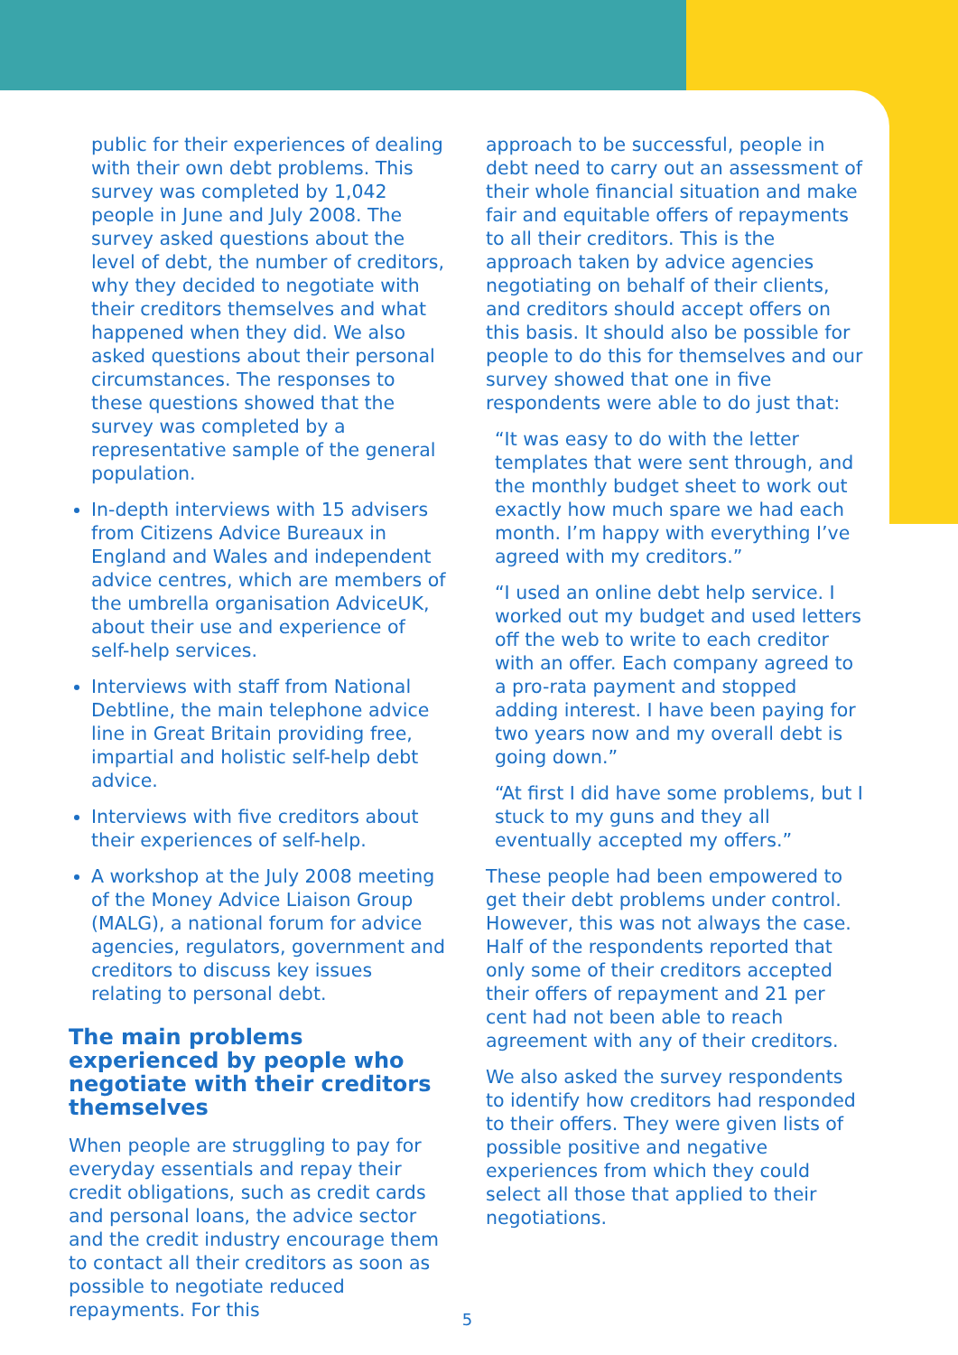public for their experiences of dealing with their own debt problems. This survey was completed by 1,042 people in June and July 2008. The survey asked questions about the level of debt, the number of creditors, why they decided to negotiate with their creditors themselves and what happened when they did. We also asked questions about their personal circumstances. The responses to these questions showed that the survey was completed by a representative sample of the general population.
In-depth interviews with 15 advisers from Citizens Advice Bureaux in England and Wales and independent advice centres, which are members of the umbrella organisation AdviceUK, about their use and experience of self-help services.
Interviews with staff from National Debtline, the main telephone advice line in Great Britain providing free, impartial and holistic self-help debt advice.
Interviews with five creditors about their experiences of self-help.
A workshop at the July 2008 meeting of the Money Advice Liaison Group (MALG), a national forum for advice agencies, regulators, government and creditors to discuss key issues relating to personal debt.
The main problems experienced by people who negotiate with their creditors themselves
When people are struggling to pay for everyday essentials and repay their credit obligations, such as credit cards and personal loans, the advice sector and the credit industry encourage them to contact all their creditors as soon as possible to negotiate reduced repayments. For this
approach to be successful, people in debt need to carry out an assessment of their whole financial situation and make fair and equitable offers of repayments to all their creditors. This is the approach taken by advice agencies negotiating on behalf of their clients, and creditors should accept offers on this basis. It should also be possible for people to do this for themselves and our survey showed that one in five respondents were able to do just that:
“It was easy to do with the letter templates that were sent through, and the monthly budget sheet to work out exactly how much spare we had each month. I’m happy with everything I’ve agreed with my creditors.”
“I used an online debt help service. I worked out my budget and used letters off the web to write to each creditor with an offer. Each company agreed to a pro-rata payment and stopped adding interest. I have been paying for two years now and my overall debt is going down.”
“At first I did have some problems, but I stuck to my guns and they all eventually accepted my offers.”
These people had been empowered to get their debt problems under control. However, this was not always the case. Half of the respondents reported that only some of their creditors accepted their offers of repayment and 21 per cent had not been able to reach agreement with any of their creditors.
We also asked the survey respondents to identify how creditors had responded to their offers. They were given lists of possible positive and negative experiences from which they could select all those that applied to their negotiations.
5